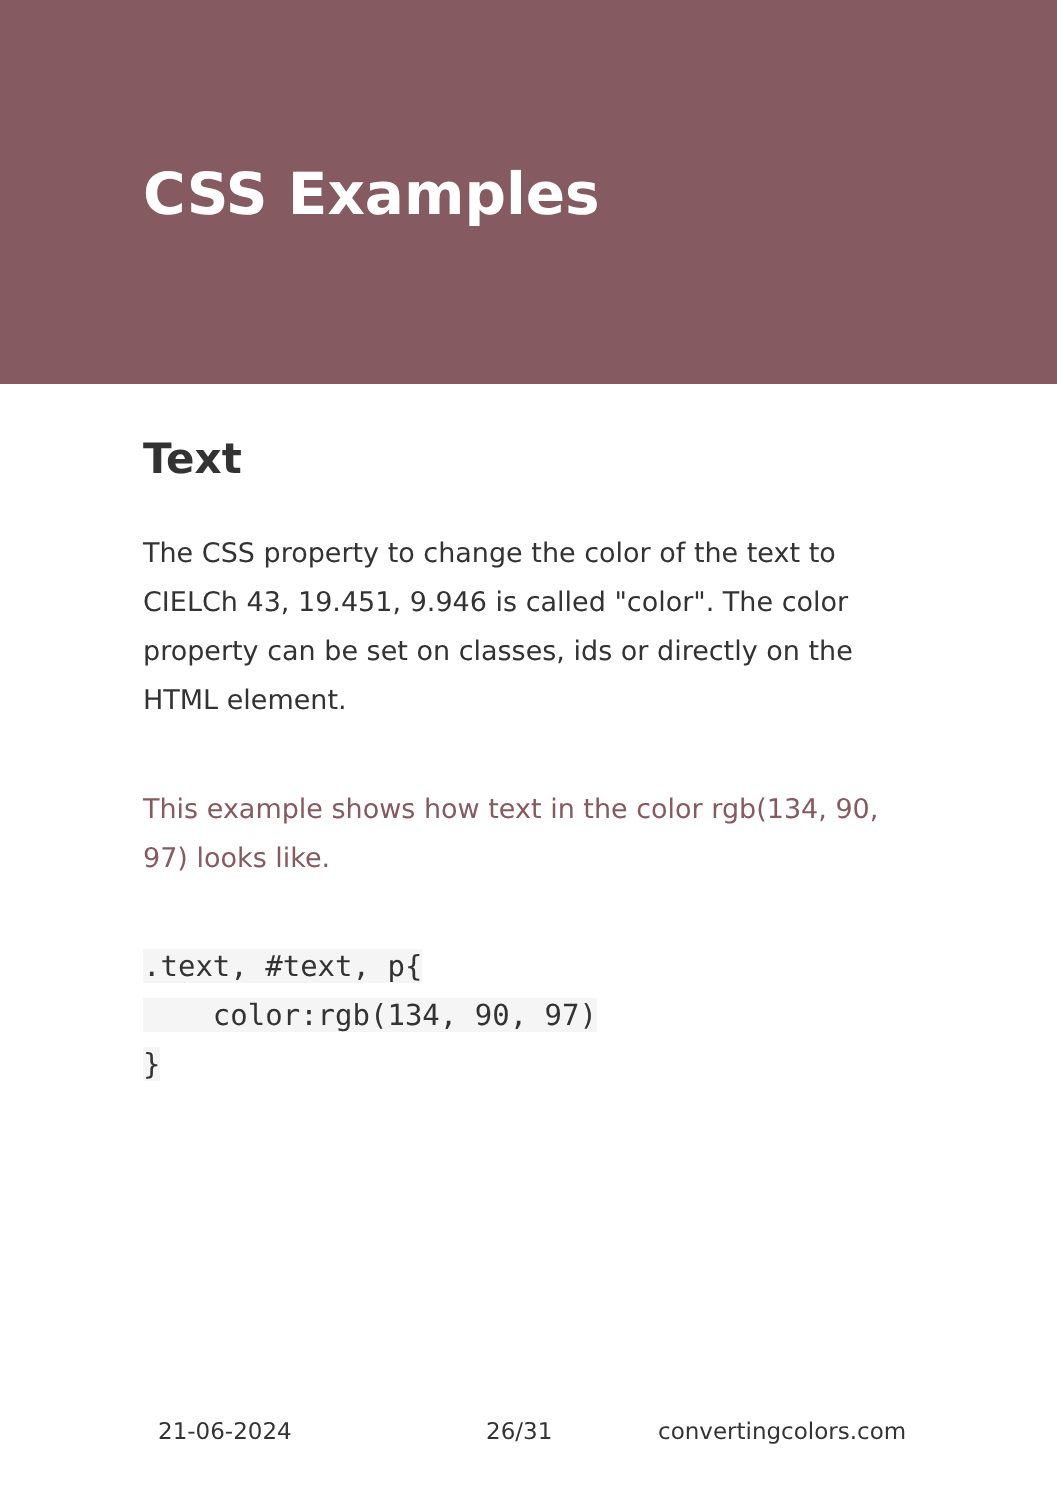CSS Examples
Text
The CSS property to change the color of the text to CIELCh 43, 19.451, 9.946 is called "color". The color property can be set on classes, ids or directly on the HTML element.
This example shows how text in the color rgb(134, 90, 97) looks like.
.text, #text, p{
    color:rgb(134, 90, 97)
}
21-06-2024 26/31 convertingcolors.com